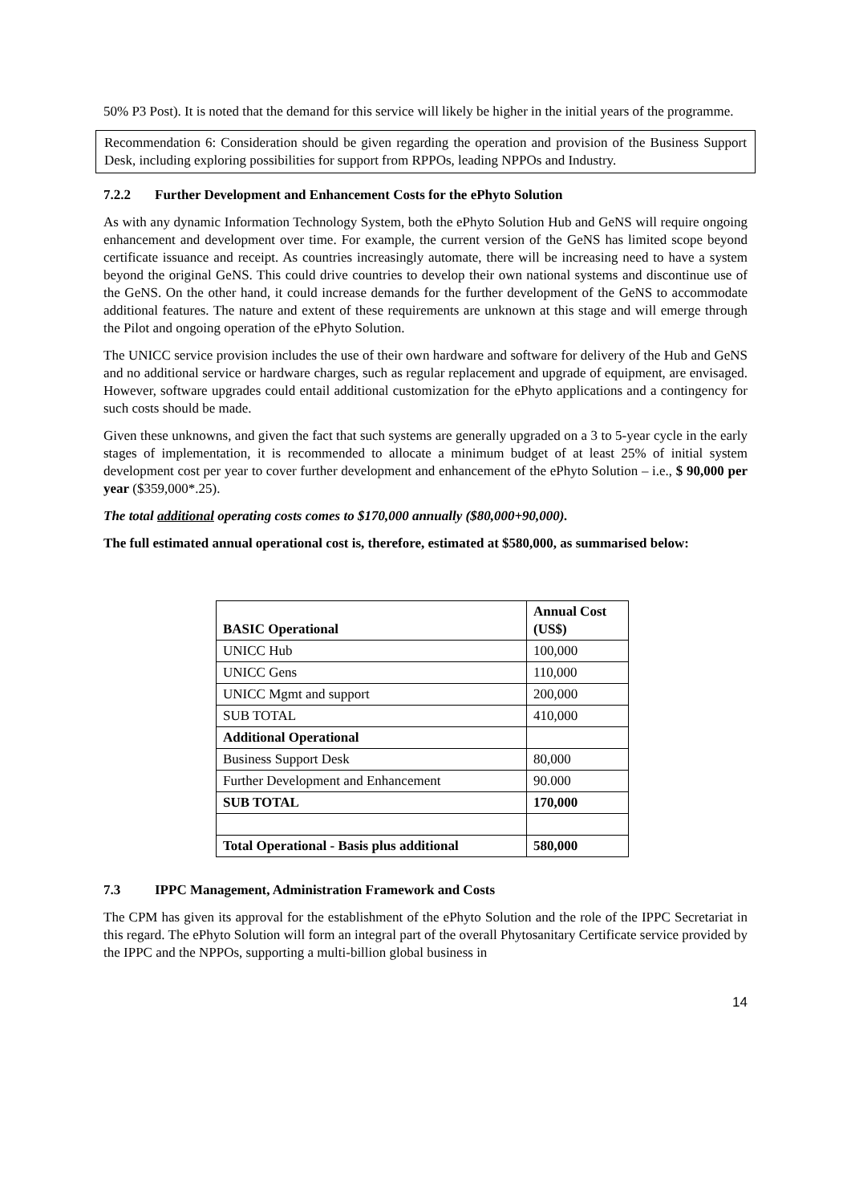50% P3 Post). It is noted that the demand for this service will likely be higher in the initial years of the programme.
Recommendation 6: Consideration should be given regarding the operation and provision of the Business Support Desk, including exploring possibilities for support from RPPOs, leading NPPOs and Industry.
7.2.2 Further Development and Enhancement Costs for the ePhyto Solution
As with any dynamic Information Technology System, both the ePhyto Solution Hub and GeNS will require ongoing enhancement and development over time. For example, the current version of the GeNS has limited scope beyond certificate issuance and receipt. As countries increasingly automate, there will be increasing need to have a system beyond the original GeNS. This could drive countries to develop their own national systems and discontinue use of the GeNS. On the other hand, it could increase demands for the further development of the GeNS to accommodate additional features. The nature and extent of these requirements are unknown at this stage and will emerge through the Pilot and ongoing operation of the ePhyto Solution.
The UNICC service provision includes the use of their own hardware and software for delivery of the Hub and GeNS and no additional service or hardware charges, such as regular replacement and upgrade of equipment, are envisaged. However, software upgrades could entail additional customization for the ePhyto applications and a contingency for such costs should be made.
Given these unknowns, and given the fact that such systems are generally upgraded on a 3 to 5-year cycle in the early stages of implementation, it is recommended to allocate a minimum budget of at least 25% of initial system development cost per year to cover further development and enhancement of the ePhyto Solution – i.e., $ 90,000 per year ($359,000*.25).
The total additional operating costs comes to $170,000 annually ($80,000+90,000).
The full estimated annual operational cost is, therefore, estimated at $580,000, as summarised below:
| BASIC Operational | Annual Cost (US$) |
| --- | --- |
| UNICC Hub | 100,000 |
| UNICC Gens | 110,000 |
| UNICC Mgmt and support | 200,000 |
| SUB TOTAL | 410,000 |
| Additional Operational | |
| Business Support Desk | 80,000 |
| Further Development and Enhancement | 90.000 |
| SUB TOTAL | 170,000 |
| Total Operational - Basis plus additional | 580,000 |
7.3 IPPC Management, Administration Framework and Costs
The CPM has given its approval for the establishment of the ePhyto Solution and the role of the IPPC Secretariat in this regard. The ePhyto Solution will form an integral part of the overall Phytosanitary Certificate service provided by the IPPC and the NPPOs, supporting a multi-billion global business in
14